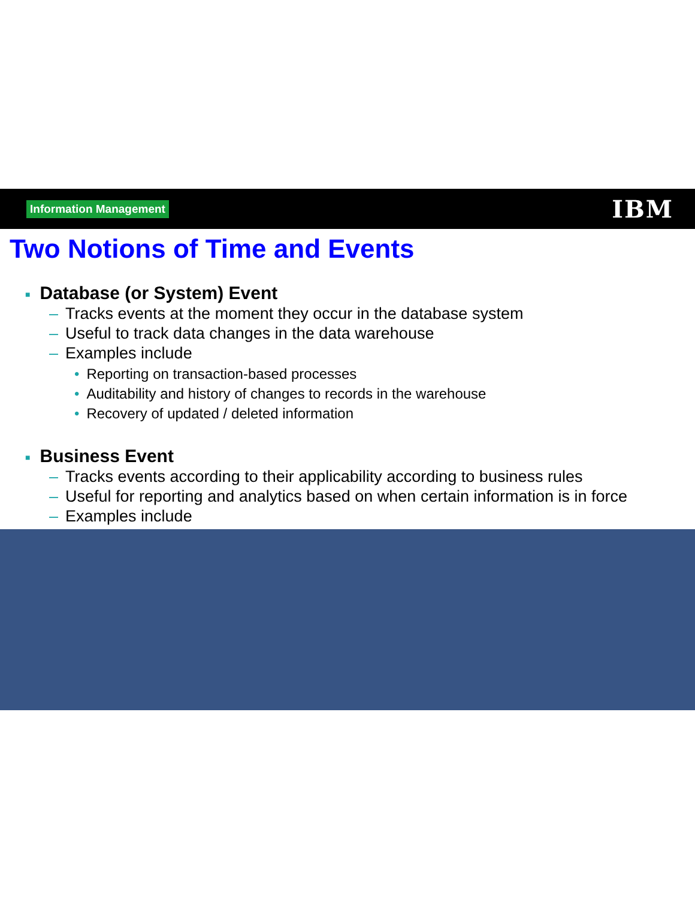Information Management
IBM
Two Notions of Time and Events
■ Database (or System) Event
– Tracks events at the moment they occur in the database system
– Useful to track data changes in the data warehouse
– Examples include
• Reporting on transaction-based processes
• Auditability and history of changes to records in the warehouse
• Recovery of updated / deleted information
■ Business Event
– Tracks events according to their applicability according to business rules
– Useful for reporting and analytics based on when certain information is in force
– Examples include